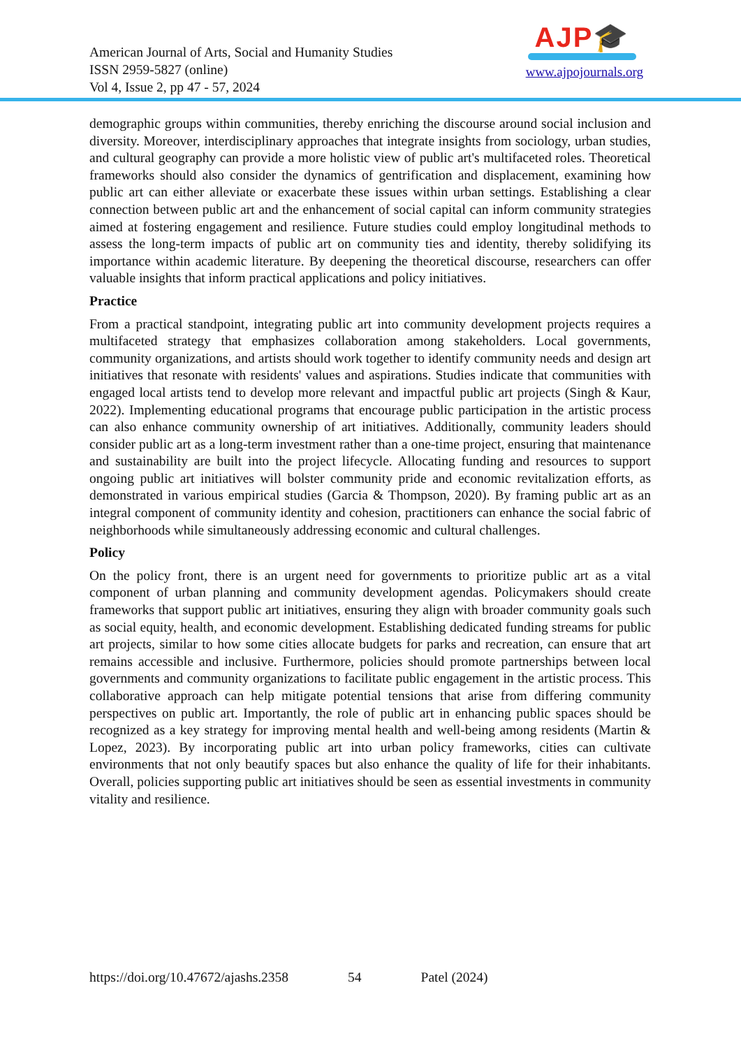American Journal of Arts, Social and Humanity Studies
ISSN 2959-5827 (online)
Vol 4, Issue 2, pp 47 - 57, 2024
AJP🎓
www.ajpojournals.org
demographic groups within communities, thereby enriching the discourse around social inclusion and diversity. Moreover, interdisciplinary approaches that integrate insights from sociology, urban studies, and cultural geography can provide a more holistic view of public art's multifaceted roles. Theoretical frameworks should also consider the dynamics of gentrification and displacement, examining how public art can either alleviate or exacerbate these issues within urban settings. Establishing a clear connection between public art and the enhancement of social capital can inform community strategies aimed at fostering engagement and resilience. Future studies could employ longitudinal methods to assess the long-term impacts of public art on community ties and identity, thereby solidifying its importance within academic literature. By deepening the theoretical discourse, researchers can offer valuable insights that inform practical applications and policy initiatives.
Practice
From a practical standpoint, integrating public art into community development projects requires a multifaceted strategy that emphasizes collaboration among stakeholders. Local governments, community organizations, and artists should work together to identify community needs and design art initiatives that resonate with residents' values and aspirations. Studies indicate that communities with engaged local artists tend to develop more relevant and impactful public art projects (Singh & Kaur, 2022). Implementing educational programs that encourage public participation in the artistic process can also enhance community ownership of art initiatives. Additionally, community leaders should consider public art as a long-term investment rather than a one-time project, ensuring that maintenance and sustainability are built into the project lifecycle. Allocating funding and resources to support ongoing public art initiatives will bolster community pride and economic revitalization efforts, as demonstrated in various empirical studies (Garcia & Thompson, 2020). By framing public art as an integral component of community identity and cohesion, practitioners can enhance the social fabric of neighborhoods while simultaneously addressing economic and cultural challenges.
Policy
On the policy front, there is an urgent need for governments to prioritize public art as a vital component of urban planning and community development agendas. Policymakers should create frameworks that support public art initiatives, ensuring they align with broader community goals such as social equity, health, and economic development. Establishing dedicated funding streams for public art projects, similar to how some cities allocate budgets for parks and recreation, can ensure that art remains accessible and inclusive. Furthermore, policies should promote partnerships between local governments and community organizations to facilitate public engagement in the artistic process. This collaborative approach can help mitigate potential tensions that arise from differing community perspectives on public art. Importantly, the role of public art in enhancing public spaces should be recognized as a key strategy for improving mental health and well-being among residents (Martin & Lopez, 2023). By incorporating public art into urban policy frameworks, cities can cultivate environments that not only beautify spaces but also enhance the quality of life for their inhabitants. Overall, policies supporting public art initiatives should be seen as essential investments in community vitality and resilience.
https://doi.org/10.47672/ajashs.2358 54 Patel (2024)